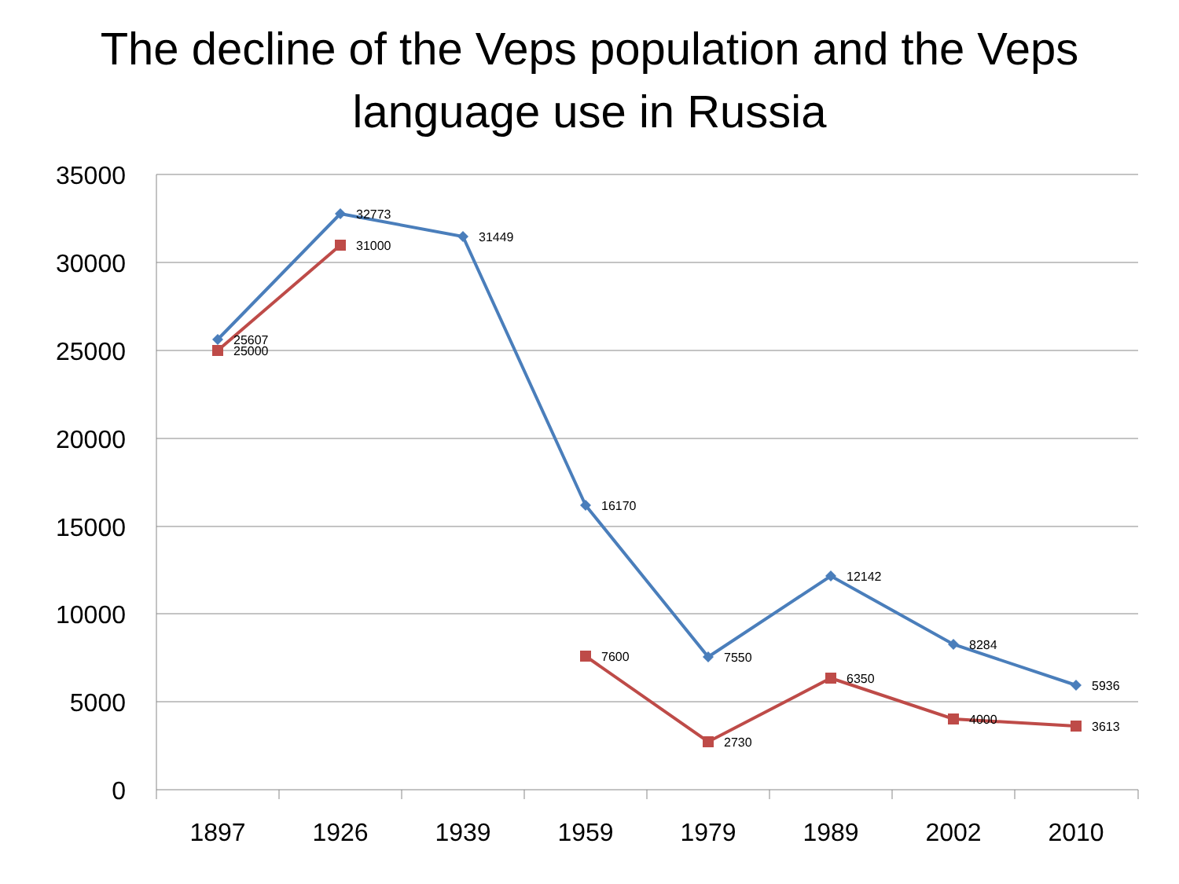The decline of the Veps population and the Veps
language use in Russia
35000
30000
25000
20000
15000
10000
5000
0
1897
1926
1939
1959
1979
1989
2002
2010
25607
25000
32773
31000
31449
16170
7600
7550
2730
12142
6350
8284
4000
5936
3613